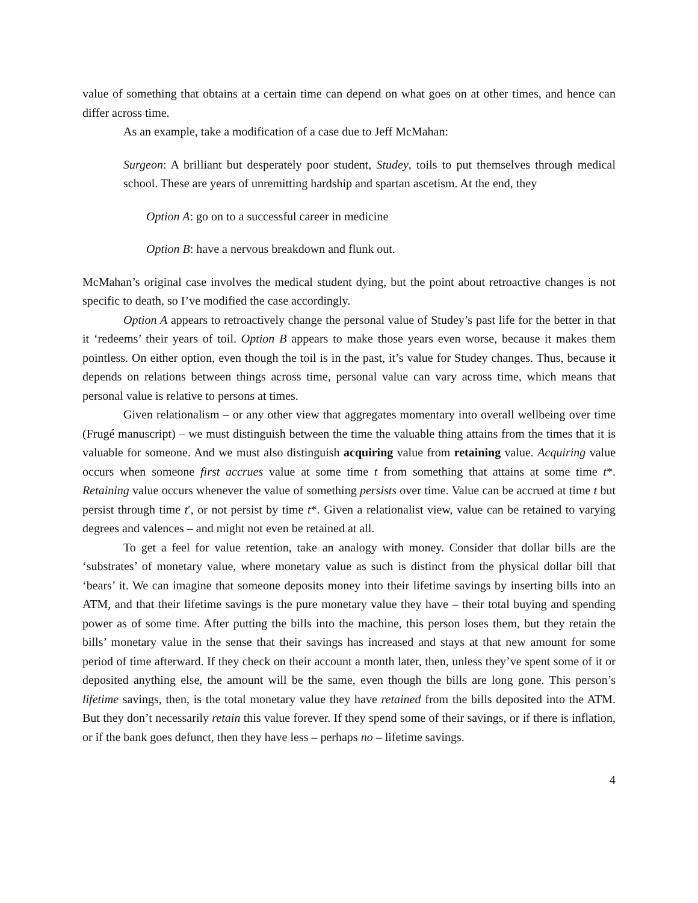value of something that obtains at a certain time can depend on what goes on at other times, and hence can differ across time.
As an example, take a modification of a case due to Jeff McMahan:
Surgeon: A brilliant but desperately poor student, Studey, toils to put themselves through medical school. These are years of unremitting hardship and spartan ascetism. At the end, they
Option A: go on to a successful career in medicine
Option B: have a nervous breakdown and flunk out.
McMahan’s original case involves the medical student dying, but the point about retroactive changes is not specific to death, so I’ve modified the case accordingly.
Option A appears to retroactively change the personal value of Studey’s past life for the better in that it ‘redeems’ their years of toil. Option B appears to make those years even worse, because it makes them pointless. On either option, even though the toil is in the past, it’s value for Studey changes. Thus, because it depends on relations between things across time, personal value can vary across time, which means that personal value is relative to persons at times.
Given relationalism – or any other view that aggregates momentary into overall wellbeing over time (Frugé manuscript) – we must distinguish between the time the valuable thing attains from the times that it is valuable for someone. And we must also distinguish acquiring value from retaining value. Acquiring value occurs when someone first accrues value at some time t from something that attains at some time t*. Retaining value occurs whenever the value of something persists over time. Value can be accrued at time t but persist through time t′, or not persist by time t*. Given a relationalist view, value can be retained to varying degrees and valences – and might not even be retained at all.
To get a feel for value retention, take an analogy with money. Consider that dollar bills are the ‘substrates’ of monetary value, where monetary value as such is distinct from the physical dollar bill that ‘bears’ it. We can imagine that someone deposits money into their lifetime savings by inserting bills into an ATM, and that their lifetime savings is the pure monetary value they have – their total buying and spending power as of some time. After putting the bills into the machine, this person loses them, but they retain the bills’ monetary value in the sense that their savings has increased and stays at that new amount for some period of time afterward. If they check on their account a month later, then, unless they’ve spent some of it or deposited anything else, the amount will be the same, even though the bills are long gone. This person’s lifetime savings, then, is the total monetary value they have retained from the bills deposited into the ATM. But they don’t necessarily retain this value forever. If they spend some of their savings, or if there is inflation, or if the bank goes defunct, then they have less – perhaps no – lifetime savings.
4